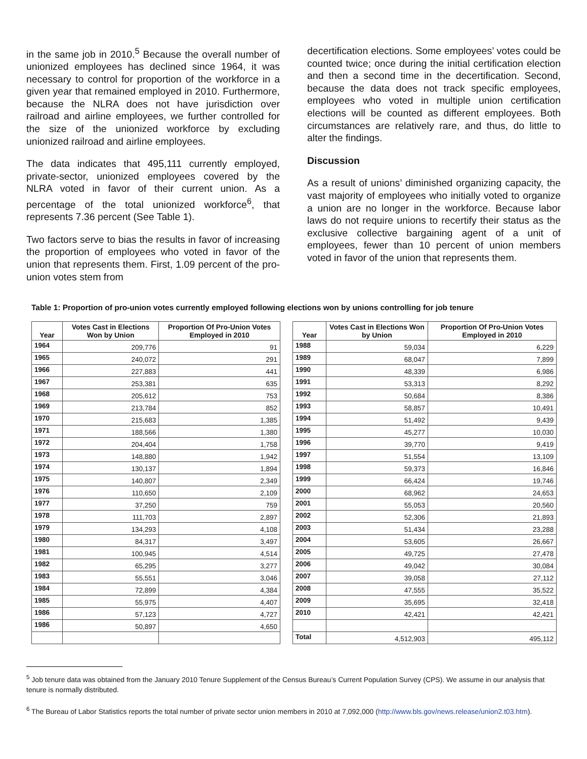in the same job in 2010.<sup>5</sup> Because the overall number of unionized employees has declined since 1964, it was necessary to control for proportion of the workforce in a given year that remained employed in 2010. Furthermore, because the NLRA does not have jurisdiction over railroad and airline employees, we further controlled for the size of the unionized workforce by excluding unionized railroad and airline employees.
The data indicates that 495,111 currently employed, private-sector, unionized employees covered by the NLRA voted in favor of their current union. As a percentage of the total unionized workforce<sup>6</sup>, that represents 7.36 percent (See Table 1).
Two factors serve to bias the results in favor of increasing the proportion of employees who voted in favor of the union that represents them. First, 1.09 percent of the pro-union votes stem from
decertification elections. Some employees’ votes could be counted twice; once during the initial certification election and then a second time in the decertification. Second, because the data does not track specific employees, employees who voted in multiple union certification elections will be counted as different employees. Both circumstances are relatively rare, and thus, do little to alter the findings.
Discussion
As a result of unions’ diminished organizing capacity, the vast majority of employees who initially voted to organize a union are no longer in the workforce. Because labor laws do not require unions to recertify their status as the exclusive collective bargaining agent of a unit of employees, fewer than 10 percent of union members voted in favor of the union that represents them.
Table 1: Proportion of pro-union votes currently employed following elections won by unions controlling for job tenure
| Year | Votes Cast in Elections Won by Union | Proportion Of Pro-Union Votes Employed in 2010 |
| --- | --- | --- |
| 1964 | 209,776 | 91 |
| 1965 | 240,072 | 291 |
| 1966 | 227,883 | 441 |
| 1967 | 253,381 | 635 |
| 1968 | 205,612 | 753 |
| 1969 | 213,784 | 852 |
| 1970 | 215,683 | 1,385 |
| 1971 | 188,566 | 1,380 |
| 1972 | 204,404 | 1,758 |
| 1973 | 148,880 | 1,942 |
| 1974 | 130,137 | 1,894 |
| 1975 | 140,807 | 2,349 |
| 1976 | 110,650 | 2,109 |
| 1977 | 37,250 | 759 |
| 1978 | 111,703 | 2,897 |
| 1979 | 134,293 | 4,108 |
| 1980 | 84,317 | 3,497 |
| 1981 | 100,945 | 4,514 |
| 1982 | 65,295 | 3,277 |
| 1983 | 55,551 | 3,046 |
| 1984 | 72,899 | 4,384 |
| 1985 | 55,975 | 4,407 |
| 1986 | 57,123 | 4,727 |
| 1986 | 50,897 | 4,650 |
| Year | Votes Cast in Elections Won by Union | Proportion Of Pro-Union Votes Employed in 2010 |
| --- | --- | --- |
| 1988 | 59,034 | 6,229 |
| 1989 | 68,047 | 7,899 |
| 1990 | 48,339 | 6,986 |
| 1991 | 53,313 | 8,292 |
| 1992 | 50,684 | 8,386 |
| 1993 | 58,857 | 10,491 |
| 1994 | 51,492 | 9,439 |
| 1995 | 45,277 | 10,030 |
| 1996 | 39,770 | 9,419 |
| 1997 | 51,554 | 13,109 |
| 1998 | 59,373 | 16,846 |
| 1999 | 66,424 | 19,746 |
| 2000 | 68,962 | 24,653 |
| 2001 | 55,053 | 20,560 |
| 2002 | 52,306 | 21,893 |
| 2003 | 51,434 | 23,288 |
| 2004 | 53,605 | 26,667 |
| 2005 | 49,725 | 27,478 |
| 2006 | 49,042 | 30,084 |
| 2007 | 39,058 | 27,112 |
| 2008 | 47,555 | 35,522 |
| 2009 | 35,695 | 32,418 |
| 2010 | 42,421 | 42,421 |
| Total | 4,512,903 | 495,112 |
<sup>5</sup> Job tenure data was obtained from the January 2010 Tenure Supplement of the Census Bureau’s Current Population Survey (CPS). We assume in our analysis that tenure is normally distributed.
<sup>6</sup> The Bureau of Labor Statistics reports the total number of private sector union members in 2010 at 7,092,000 (http://www.bls.gov/news.release/union2.t03.htm).